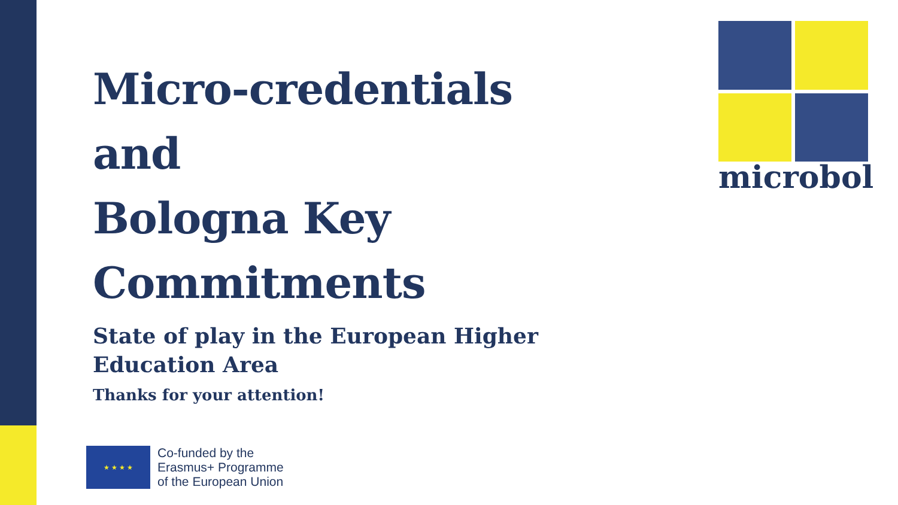Micro-credentials
and
Bologna Key Commitments
State of play in the European Higher Education Area
Thanks for your attention!
★ ★ ★ ★
Co-funded by the
Erasmus+ Programme
of the European Union
microbol